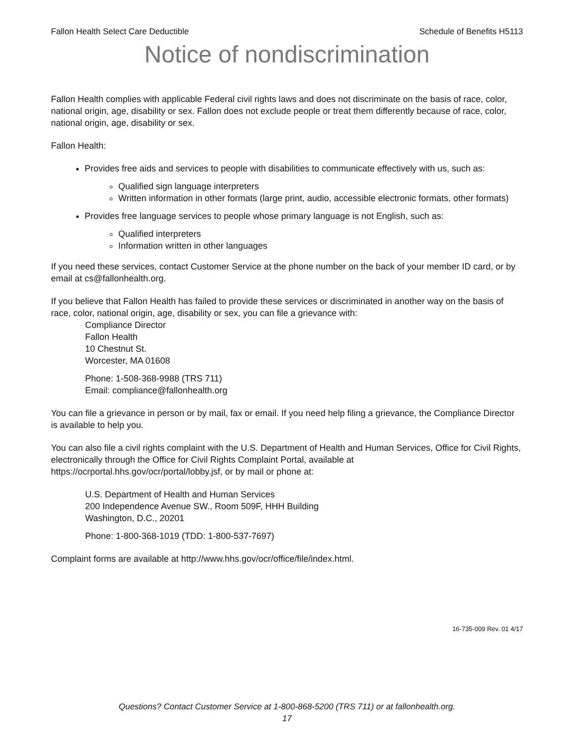Fallon Health Select Care Deductible Schedule of Benefits H5113
Notice of nondiscrimination
Fallon Health complies with applicable Federal civil rights laws and does not discriminate on the basis of race, color, national origin, age, disability or sex. Fallon does not exclude people or treat them differently because of race, color, national origin, age, disability or sex.
Fallon Health:
Provides free aids and services to people with disabilities to communicate effectively with us, such as:
Qualified sign language interpreters
Written information in other formats (large print, audio, accessible electronic formats, other formats)
Provides free language services to people whose primary language is not English, such as:
Qualified interpreters
Information written in other languages
If you need these services, contact Customer Service at the phone number on the back of your member ID card, or by email at cs@fallonhealth.org.
If you believe that Fallon Health has failed to provide these services or discriminated in another way on the basis of race, color, national origin, age, disability or sex, you can file a grievance with:
Compliance Director
Fallon Health
10 Chestnut St.
Worcester, MA 01608
Phone: 1-508-368-9988 (TRS 711)
Email: compliance@fallonhealth.org
You can file a grievance in person or by mail, fax or email. If you need help filing a grievance, the Compliance Director is available to help you.
You can also file a civil rights complaint with the U.S. Department of Health and Human Services, Office for Civil Rights, electronically through the Office for Civil Rights Complaint Portal, available at https://ocrportal.hhs.gov/ocr/portal/lobby.jsf, or by mail or phone at:
U.S. Department of Health and Human Services
200 Independence Avenue SW., Room 509F, HHH Building
Washington, D.C., 20201
Phone: 1-800-368-1019 (TDD: 1-800-537-7697)
Complaint forms are available at http://www.hhs.gov/ocr/office/file/index.html.
16-735-009 Rev. 01 4/17
Questions? Contact Customer Service at 1-800-868-5200 (TRS 711) or at fallonhealth.org.
17